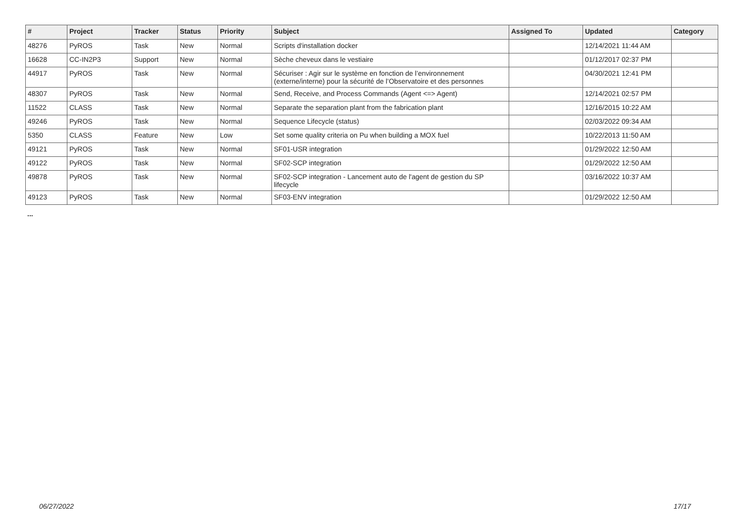| # | Project | Tracker | Status | Priority | Subject | Assigned To | Updated | Category |
| --- | --- | --- | --- | --- | --- | --- | --- | --- |
| 48276 | PyROS | Task | New | Normal | Scripts d'installation docker | | 12/14/2021 11:44 AM | |
| 16628 | CC-IN2P3 | Support | New | Normal | Sèche cheveux dans le vestiaire | | 01/12/2017 02:37 PM | |
| 44917 | PyROS | Task | New | Normal | Sécuriser : Agir sur le système en fonction de l’environnement (externe/interne) pour la sécurité de l’Observatoire et des personnes | | 04/30/2021 12:41 PM | |
| 48307 | PyROS | Task | New | Normal | Send, Receive, and Process Commands (Agent <=> Agent) | | 12/14/2021 02:57 PM | |
| 11522 | CLASS | Task | New | Normal | Separate the separation plant from the fabrication plant | | 12/16/2015 10:22 AM | |
| 49246 | PyROS | Task | New | Normal | Sequence Lifecycle (status) | | 02/03/2022 09:34 AM | |
| 5350 | CLASS | Feature | New | Low | Set some quality criteria on Pu when building a MOX fuel | | 10/22/2013 11:50 AM | |
| 49121 | PyROS | Task | New | Normal | SF01-USR integration | | 01/29/2022 12:50 AM | |
| 49122 | PyROS | Task | New | Normal | SF02-SCP integration | | 01/29/2022 12:50 AM | |
| 49878 | PyROS | Task | New | Normal | SF02-SCP integration - Lancement auto de l'agent de gestion du SP lifecycle | | 03/16/2022 10:37 AM | |
| 49123 | PyROS | Task | New | Normal | SF03-ENV integration | | 01/29/2022 12:50 AM | |
...
06/27/2022 17/17